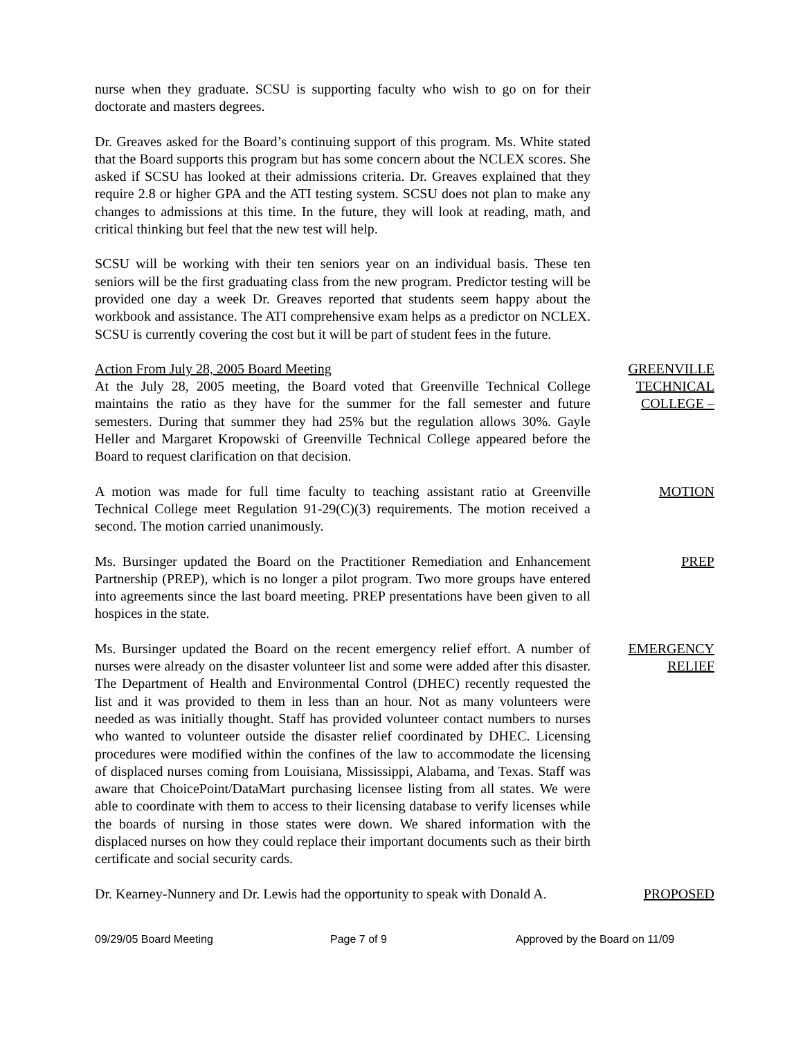nurse when they graduate. SCSU is supporting faculty who wish to go on for their doctorate and masters degrees.
Dr. Greaves asked for the Board’s continuing support of this program. Ms. White stated that the Board supports this program but has some concern about the NCLEX scores. She asked if SCSU has looked at their admissions criteria. Dr. Greaves explained that they require 2.8 or higher GPA and the ATI testing system. SCSU does not plan to make any changes to admissions at this time. In the future, they will look at reading, math, and critical thinking but feel that the new test will help.
SCSU will be working with their ten seniors year on an individual basis. These ten seniors will be the first graduating class from the new program. Predictor testing will be provided one day a week Dr. Greaves reported that students seem happy about the workbook and assistance. The ATI comprehensive exam helps as a predictor on NCLEX. SCSU is currently covering the cost but it will be part of student fees in the future.
Action From July 28, 2005 Board Meeting
At the July 28, 2005 meeting, the Board voted that Greenville Technical College maintains the ratio as they have for the summer for the fall semester and future semesters. During that summer they had 25% but the regulation allows 30%. Gayle Heller and Margaret Kropowski of Greenville Technical College appeared before the Board to request clarification on that decision.
GREENVILLE TECHNICAL COLLEGE –
A motion was made for full time faculty to teaching assistant ratio at Greenville Technical College meet Regulation 91-29(C)(3) requirements. The motion received a second. The motion carried unanimously.
MOTION
Ms. Bursinger updated the Board on the Practitioner Remediation and Enhancement Partnership (PREP), which is no longer a pilot program. Two more groups have entered into agreements since the last board meeting. PREP presentations have been given to all hospices in the state.
PREP
Ms. Bursinger updated the Board on the recent emergency relief effort. A number of nurses were already on the disaster volunteer list and some were added after this disaster. The Department of Health and Environmental Control (DHEC) recently requested the list and it was provided to them in less than an hour. Not as many volunteers were needed as was initially thought. Staff has provided volunteer contact numbers to nurses who wanted to volunteer outside the disaster relief coordinated by DHEC. Licensing procedures were modified within the confines of the law to accommodate the licensing of displaced nurses coming from Louisiana, Mississippi, Alabama, and Texas. Staff was aware that ChoicePoint/DataMart purchasing licensee listing from all states. We were able to coordinate with them to access to their licensing database to verify licenses while the boards of nursing in those states were down. We shared information with the displaced nurses on how they could replace their important documents such as their birth certificate and social security cards.
EMERGENCY RELIEF
Dr. Kearney-Nunnery and Dr. Lewis had the opportunity to speak with Donald A.
PROPOSED
09/29/05 Board Meeting Page 7 of 9 Approved by the Board on 11/09